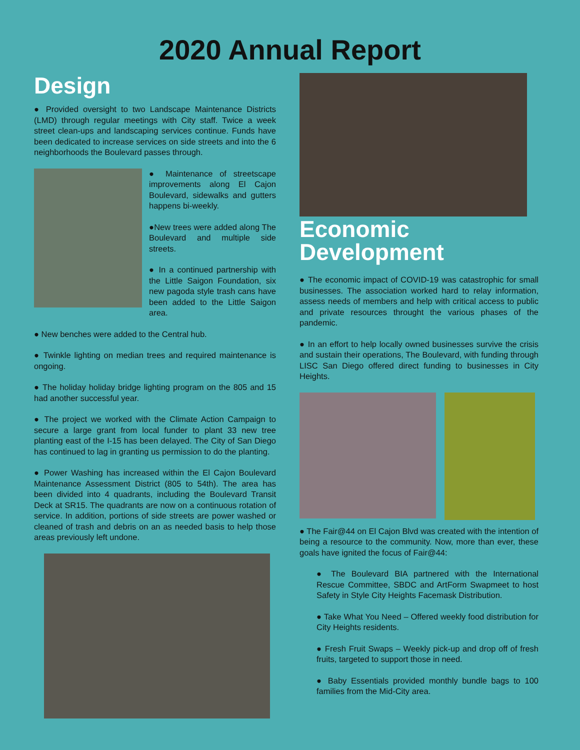2020 Annual Report
Design
● Provided oversight to two Landscape Maintenance Districts (LMD) through regular meetings with City staff. Twice a week street clean-ups and landscaping services continue. Funds have been dedicated to increase services on side streets and into the 6 neighborhoods the Boulevard passes through.
● Maintenance of streetscape improvements along El Cajon Boulevard, sidewalks and gutters happens bi-weekly.
●New trees were added along The Boulevard and multiple side streets.
● In a continued partnership with the Little Saigon Foundation, six new pagoda style trash cans have been added to the Little Saigon area.
● New benches were added to the Central hub.
● Twinkle lighting on median trees and required maintenance is ongoing.
● The holiday holiday bridge lighting program on the 805 and 15 had another successful year.
● The project we worked with the Climate Action Campaign to secure a large grant from local funder to plant 33 new tree planting east of the I-15 has been delayed. The City of San Diego has continued to lag in granting us permission to do the planting.
● Power Washing has increased within the El Cajon Boulevard Maintenance Assessment District (805 to 54th). The area has been divided into 4 quadrants, including the Boulevard Transit Deck at SR15. The quadrants are now on a continuous rotation of service. In addition, portions of side streets are power washed or cleaned of trash and debris on an as needed basis to help those areas previously left undone.
Economic Development
● The economic impact of COVID-19 was catastrophic for small businesses. The association worked hard to relay information, assess needs of members and help with critical access to public and private resources throught the various phases of the pandemic.
● In an effort to help locally owned businesses survive the crisis and sustain their operations, The Boulevard, with funding through LISC San Diego offered direct funding to businesses in City Heights.
● The Fair@44 on El Cajon Blvd was created with the intention of being a resource to the community. Now, more than ever, these goals have ignited the focus of Fair@44:
● The Boulevard BIA partnered with the International Rescue Committee, SBDC and ArtForm Swapmeet to host Safety in Style City Heights Facemask Distribution.
● Take What You Need – Offered weekly food distribution for City Heights residents.
● Fresh Fruit Swaps – Weekly pick-up and drop off of fresh fruits, targeted to support those in need.
● Baby Essentials provided monthly bundle bags to 100 families from the Mid-City area.